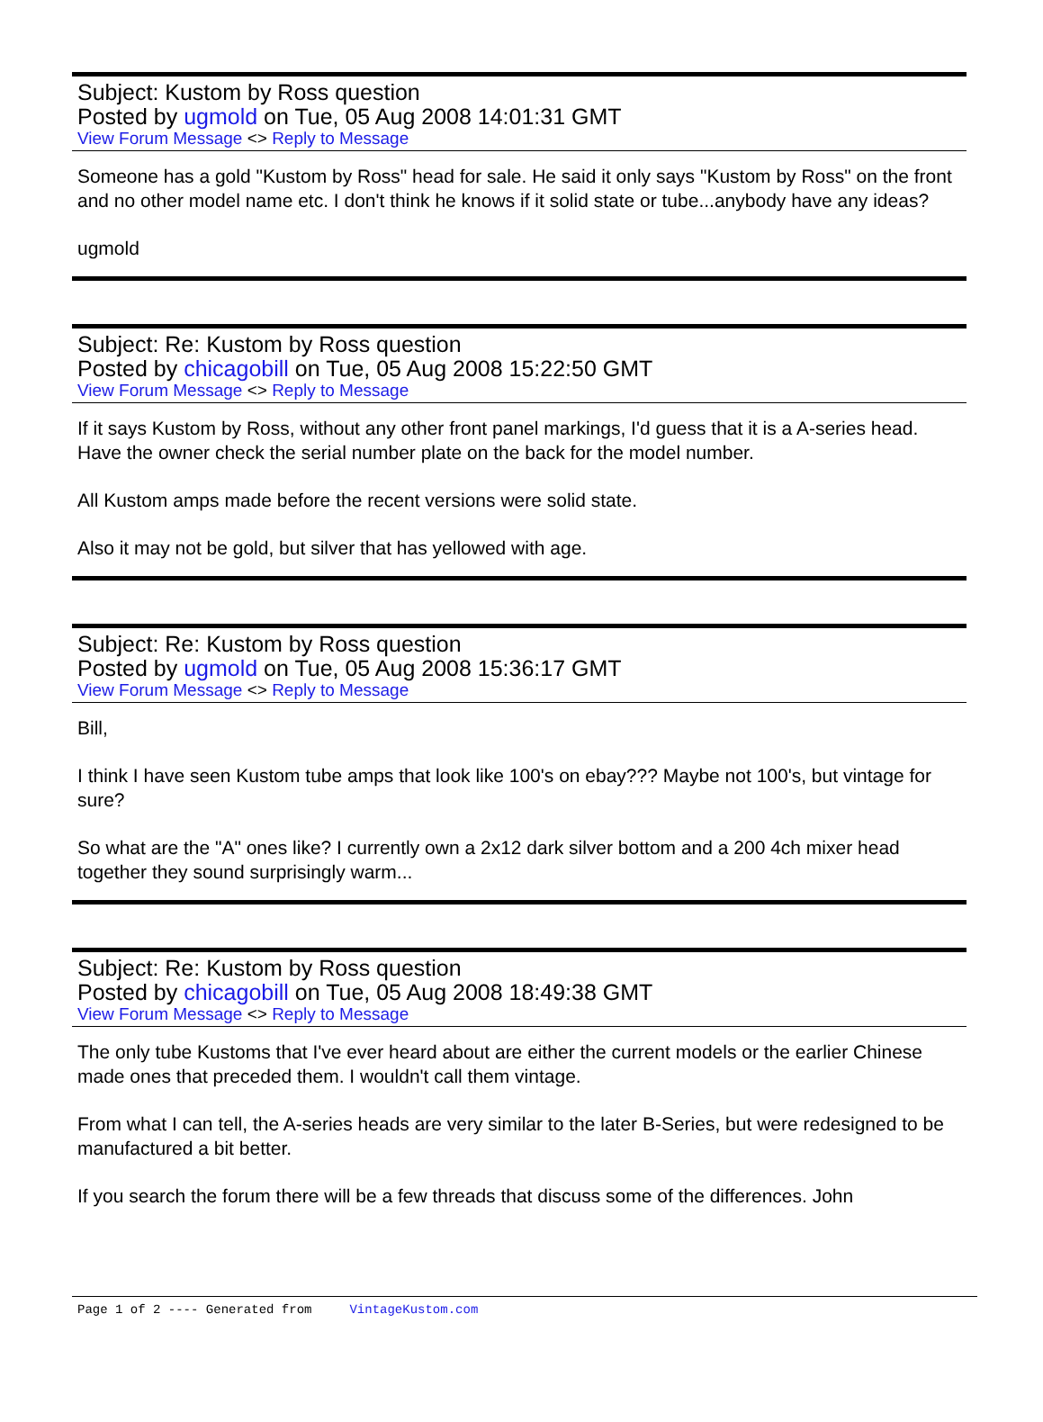Subject: Kustom by Ross question
Posted by ugmold on Tue, 05 Aug 2008 14:01:31 GMT
View Forum Message <> Reply to Message
Someone has a gold "Kustom by Ross" head for sale. He said it only says "Kustom by Ross" on the front and no other model name etc. I don't think he knows if it solid state or tube...anybody have any ideas?
ugmold
Subject: Re: Kustom by Ross question
Posted by chicagobill on Tue, 05 Aug 2008 15:22:50 GMT
View Forum Message <> Reply to Message
If it says Kustom by Ross, without any other front panel markings, I'd guess that it is a A-series head. Have the owner check the serial number plate on the back for the model number.
All Kustom amps made before the recent versions were solid state.
Also it may not be gold, but silver that has yellowed with age.
Subject: Re: Kustom by Ross question
Posted by ugmold on Tue, 05 Aug 2008 15:36:17 GMT
View Forum Message <> Reply to Message
Bill,
I think I have seen Kustom tube amps that look like 100's on ebay??? Maybe not 100's, but vintage for sure?
So what are the "A" ones like? I currently own a 2x12 dark silver bottom and a 200 4ch mixer head together they sound surprisingly warm...
Subject: Re: Kustom by Ross question
Posted by chicagobill on Tue, 05 Aug 2008 18:49:38 GMT
View Forum Message <> Reply to Message
The only tube Kustoms that I've ever heard about are either the current models or the earlier Chinese made ones that preceded them. I wouldn't call them vintage.
From what I can tell, the A-series heads are very similar to the later B-Series, but were redesigned to be manufactured a bit better.
If you search the forum there will be a few threads that discuss some of the differences. John
Page 1 of 2 ---- Generated from VintageKustom.com